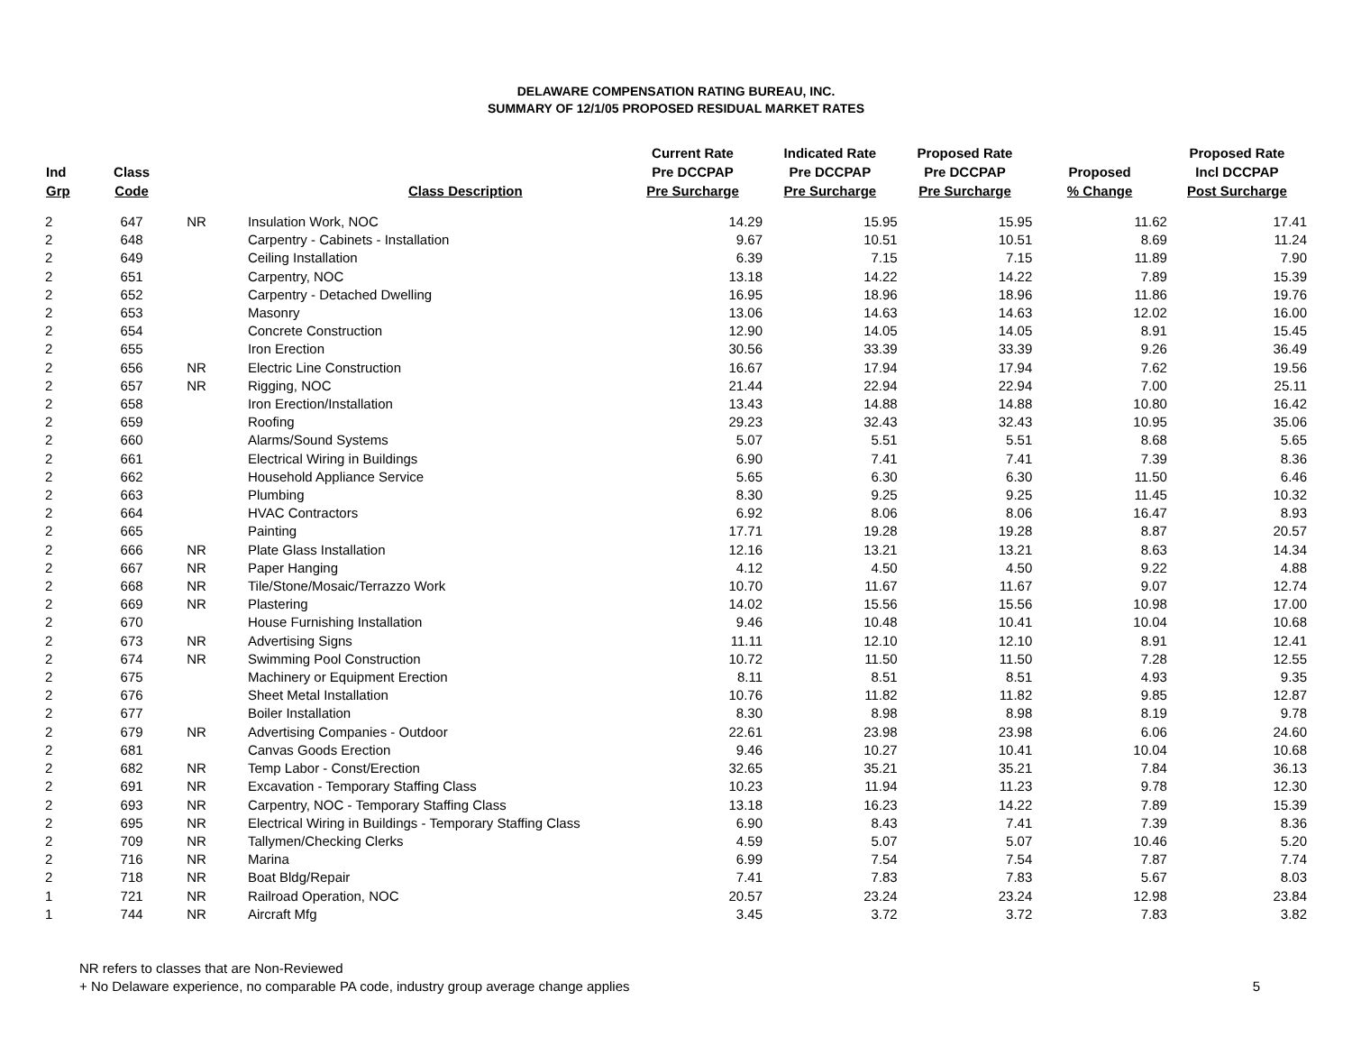DELAWARE COMPENSATION RATING BUREAU, INC.
SUMMARY OF 12/1/05 PROPOSED RESIDUAL MARKET RATES
| Ind Grp | Class Code | | Class Description | Current Rate Pre DCCPAP Pre Surcharge | Indicated Rate Pre DCCPAP Pre Surcharge | Proposed Rate Pre DCCPAP Pre Surcharge | Proposed % Change | Proposed Rate Incl DCCPAP Post Surcharge |
| --- | --- | --- | --- | --- | --- | --- | --- | --- |
| 2 | 647 | NR | Insulation Work, NOC | 14.29 | 15.95 | 15.95 | 11.62 | 17.41 |
| 2 | 648 | | Carpentry - Cabinets - Installation | 9.67 | 10.51 | 10.51 | 8.69 | 11.24 |
| 2 | 649 | | Ceiling Installation | 6.39 | 7.15 | 7.15 | 11.89 | 7.90 |
| 2 | 651 | | Carpentry, NOC | 13.18 | 14.22 | 14.22 | 7.89 | 15.39 |
| 2 | 652 | | Carpentry - Detached Dwelling | 16.95 | 18.96 | 18.96 | 11.86 | 19.76 |
| 2 | 653 | | Masonry | 13.06 | 14.63 | 14.63 | 12.02 | 16.00 |
| 2 | 654 | | Concrete Construction | 12.90 | 14.05 | 14.05 | 8.91 | 15.45 |
| 2 | 655 | | Iron Erection | 30.56 | 33.39 | 33.39 | 9.26 | 36.49 |
| 2 | 656 | NR | Electric Line Construction | 16.67 | 17.94 | 17.94 | 7.62 | 19.56 |
| 2 | 657 | NR | Rigging, NOC | 21.44 | 22.94 | 22.94 | 7.00 | 25.11 |
| 2 | 658 | | Iron Erection/Installation | 13.43 | 14.88 | 14.88 | 10.80 | 16.42 |
| 2 | 659 | | Roofing | 29.23 | 32.43 | 32.43 | 10.95 | 35.06 |
| 2 | 660 | | Alarms/Sound Systems | 5.07 | 5.51 | 5.51 | 8.68 | 5.65 |
| 2 | 661 | | Electrical Wiring in Buildings | 6.90 | 7.41 | 7.41 | 7.39 | 8.36 |
| 2 | 662 | | Household Appliance Service | 5.65 | 6.30 | 6.30 | 11.50 | 6.46 |
| 2 | 663 | | Plumbing | 8.30 | 9.25 | 9.25 | 11.45 | 10.32 |
| 2 | 664 | | HVAC Contractors | 6.92 | 8.06 | 8.06 | 16.47 | 8.93 |
| 2 | 665 | | Painting | 17.71 | 19.28 | 19.28 | 8.87 | 20.57 |
| 2 | 666 | NR | Plate Glass Installation | 12.16 | 13.21 | 13.21 | 8.63 | 14.34 |
| 2 | 667 | NR | Paper Hanging | 4.12 | 4.50 | 4.50 | 9.22 | 4.88 |
| 2 | 668 | NR | Tile/Stone/Mosaic/Terrazzo Work | 10.70 | 11.67 | 11.67 | 9.07 | 12.74 |
| 2 | 669 | NR | Plastering | 14.02 | 15.56 | 15.56 | 10.98 | 17.00 |
| 2 | 670 | | House Furnishing Installation | 9.46 | 10.48 | 10.41 | 10.04 | 10.68 |
| 2 | 673 | NR | Advertising Signs | 11.11 | 12.10 | 12.10 | 8.91 | 12.41 |
| 2 | 674 | NR | Swimming Pool Construction | 10.72 | 11.50 | 11.50 | 7.28 | 12.55 |
| 2 | 675 | | Machinery or Equipment Erection | 8.11 | 8.51 | 8.51 | 4.93 | 9.35 |
| 2 | 676 | | Sheet Metal Installation | 10.76 | 11.82 | 11.82 | 9.85 | 12.87 |
| 2 | 677 | | Boiler Installation | 8.30 | 8.98 | 8.98 | 8.19 | 9.78 |
| 2 | 679 | NR | Advertising Companies - Outdoor | 22.61 | 23.98 | 23.98 | 6.06 | 24.60 |
| 2 | 681 | | Canvas Goods Erection | 9.46 | 10.27 | 10.41 | 10.04 | 10.68 |
| 2 | 682 | NR | Temp Labor - Const/Erection | 32.65 | 35.21 | 35.21 | 7.84 | 36.13 |
| 2 | 691 | NR | Excavation - Temporary Staffing Class | 10.23 | 11.94 | 11.23 | 9.78 | 12.30 |
| 2 | 693 | NR | Carpentry, NOC - Temporary Staffing Class | 13.18 | 16.23 | 14.22 | 7.89 | 15.39 |
| 2 | 695 | NR | Electrical Wiring in Buildings - Temporary Staffing Class | 6.90 | 8.43 | 7.41 | 7.39 | 8.36 |
| 2 | 709 | NR | Tallymen/Checking Clerks | 4.59 | 5.07 | 5.07 | 10.46 | 5.20 |
| 2 | 716 | NR | Marina | 6.99 | 7.54 | 7.54 | 7.87 | 7.74 |
| 2 | 718 | NR | Boat Bldg/Repair | 7.41 | 7.83 | 7.83 | 5.67 | 8.03 |
| 1 | 721 | NR | Railroad Operation, NOC | 20.57 | 23.24 | 23.24 | 12.98 | 23.84 |
| 1 | 744 | NR | Aircraft Mfg | 3.45 | 3.72 | 3.72 | 7.83 | 3.82 |
NR refers to classes that are Non-Reviewed
+ No Delaware experience, no comparable PA code, industry group average change applies
5